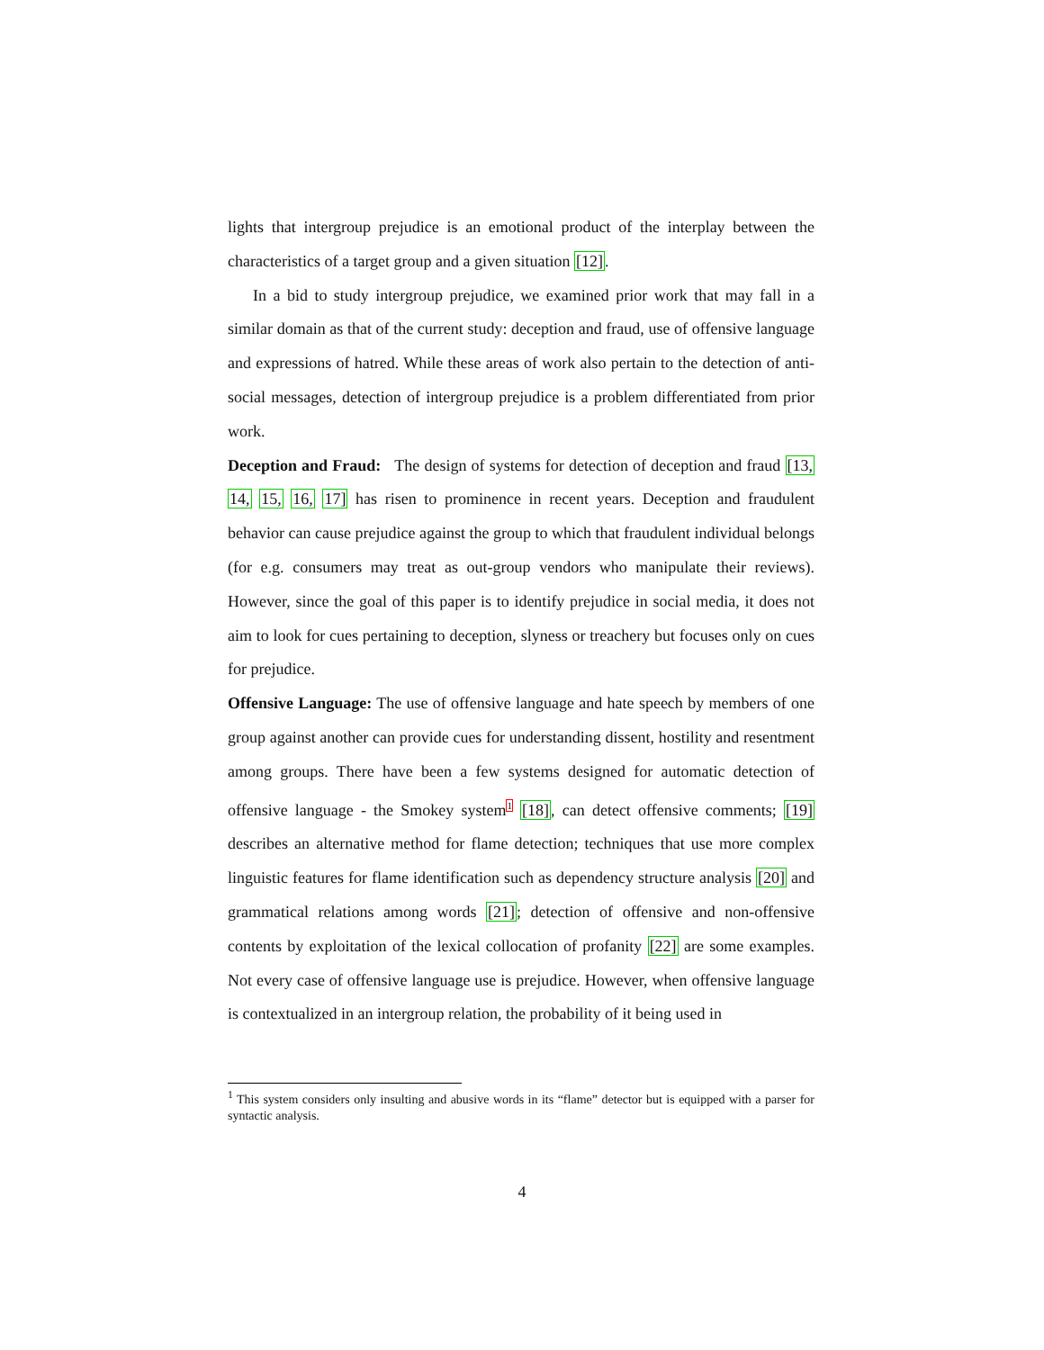lights that intergroup prejudice is an emotional product of the interplay between the characteristics of a target group and a given situation [12].
In a bid to study intergroup prejudice, we examined prior work that may fall in a similar domain as that of the current study: deception and fraud, use of offensive language and expressions of hatred. While these areas of work also pertain to the detection of anti-social messages, detection of intergroup prejudice is a problem differentiated from prior work.
Deception and Fraud: The design of systems for detection of deception and fraud [13, 14, 15, 16, 17] has risen to prominence in recent years. Deception and fraudulent behavior can cause prejudice against the group to which that fraudulent individual belongs (for e.g. consumers may treat as out-group vendors who manipulate their reviews). However, since the goal of this paper is to identify prejudice in social media, it does not aim to look for cues pertaining to deception, slyness or treachery but focuses only on cues for prejudice.
Offensive Language: The use of offensive language and hate speech by members of one group against another can provide cues for understanding dissent, hostility and resentment among groups. There have been a few systems designed for automatic detection of offensive language - the Smokey system<sup>1</sup> [18], can detect offensive comments; [19] describes an alternative method for flame detection; techniques that use more complex linguistic features for flame identification such as dependency structure analysis [20] and grammatical relations among words [21]; detection of offensive and non-offensive contents by exploitation of the lexical collocation of profanity [22] are some examples. Not every case of offensive language use is prejudice. However, when offensive language is contextualized in an intergroup relation, the probability of it being used in
<sup>1</sup> This system considers only insulting and abusive words in its “flame” detector but is equipped with a parser for syntactic analysis.
4